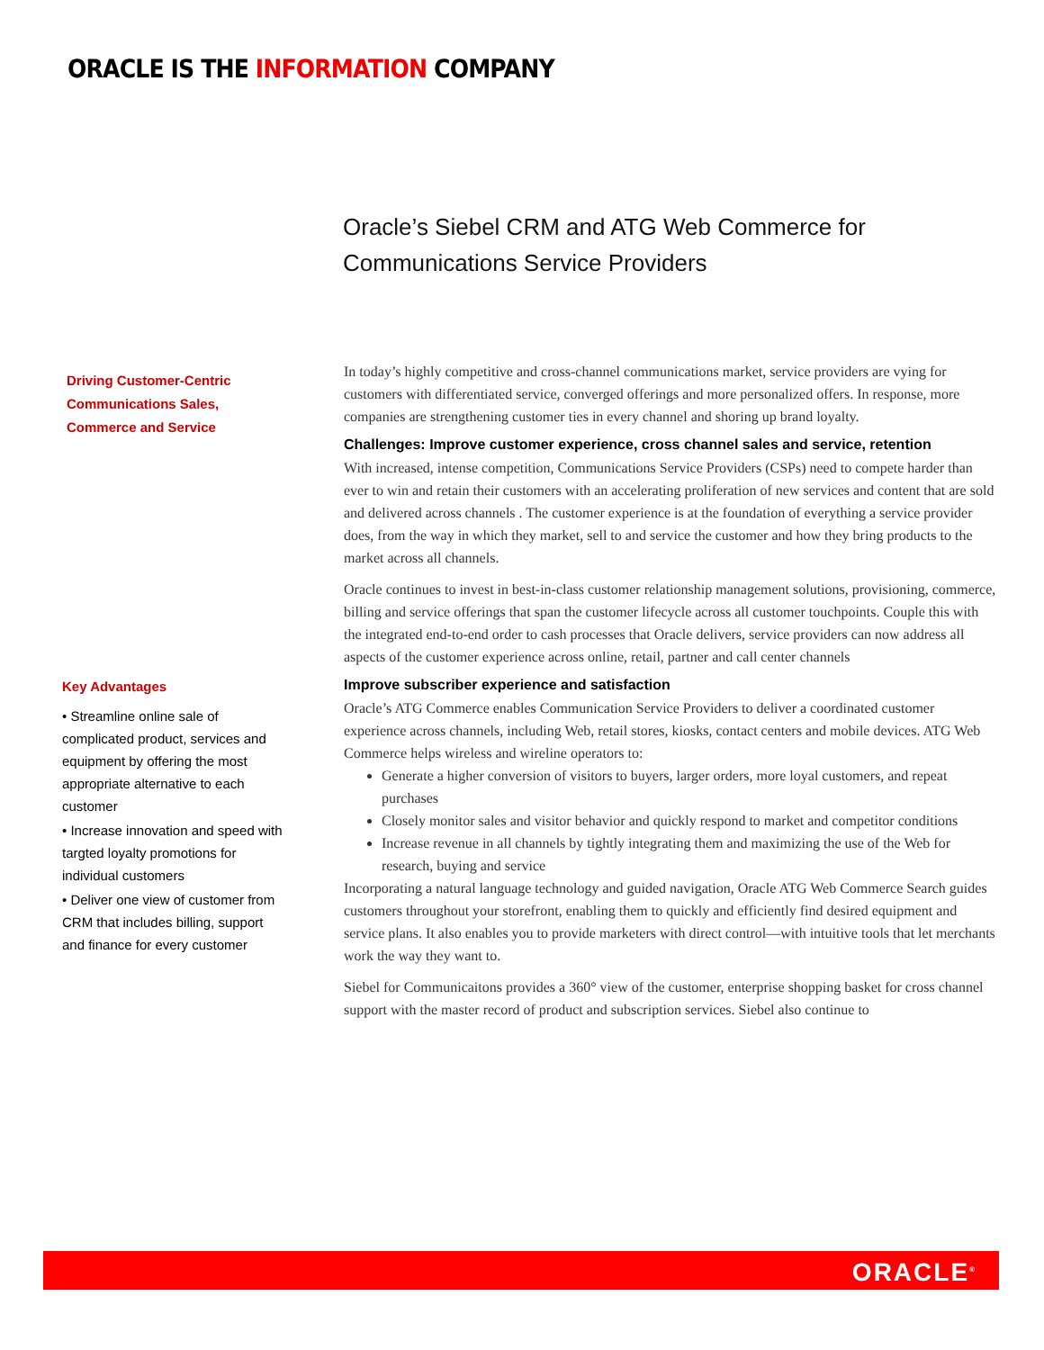ORACLE IS THE INFORMATION COMPANY
Oracle’s Siebel CRM and ATG Web Commerce for
Communications Service Providers
Driving Customer-Centric
Communications Sales,
Commerce and Service
Key Advantages
• Streamline online sale of complicated product, services and equipment by offering the most appropriate alternative to each customer
• Increase innovation and speed with targted loyalty promotions for individual customers
• Deliver one view of customer from CRM that includes billing, support and finance for every customer
In today’s highly competitive and cross-channel communications market, service providers are vying for customers with differentiated service, converged offerings and more personalized offers. In response, more companies are strengthening customer ties in every channel and shoring up brand loyalty.
Challenges: Improve customer experience, cross channel sales and service, retention
With increased, intense competition, Communications Service Providers (CSPs) need to compete harder than ever to win and retain their customers with an accelerating proliferation of new services and content that are sold and delivered across channels . The customer experience is at the foundation of everything a service provider does, from the way in which they market, sell to and service the customer and how they bring products to the market across all channels.
Oracle continues to invest in best-in-class customer relationship management solutions, provisioning, commerce, billing and service offerings that span the customer lifecycle across all customer touchpoints. Couple this with the integrated end-to-end order to cash processes that Oracle delivers, service providers can now address all aspects of the customer experience across online, retail, partner and call center channels
Improve subscriber experience and satisfaction
Oracle’s ATG Commerce enables Communication Service Providers to deliver a coordinated customer experience across channels, including Web, retail stores, kiosks, contact centers and mobile devices. ATG Web Commerce helps wireless and wireline operators to:
Generate a higher conversion of visitors to buyers, larger orders, more loyal customers, and repeat purchases
Closely monitor sales and visitor behavior and quickly respond to market and competitor conditions
Increase revenue in all channels by tightly integrating them and maximizing the use of the Web for research, buying and service
Incorporating a natural language technology and guided navigation, Oracle ATG Web Commerce Search guides customers throughout your storefront, enabling them to quickly and efficiently find desired equipment and service plans. It also enables you to provide marketers with direct control—with intuitive tools that let merchants work the way they want to.
Siebel for Communicaitons provides a 360° view of the customer, enterprise shopping basket for cross channel support with the master record of product and subscription services. Siebel also continue to
ORACLE<sup>®</sup>